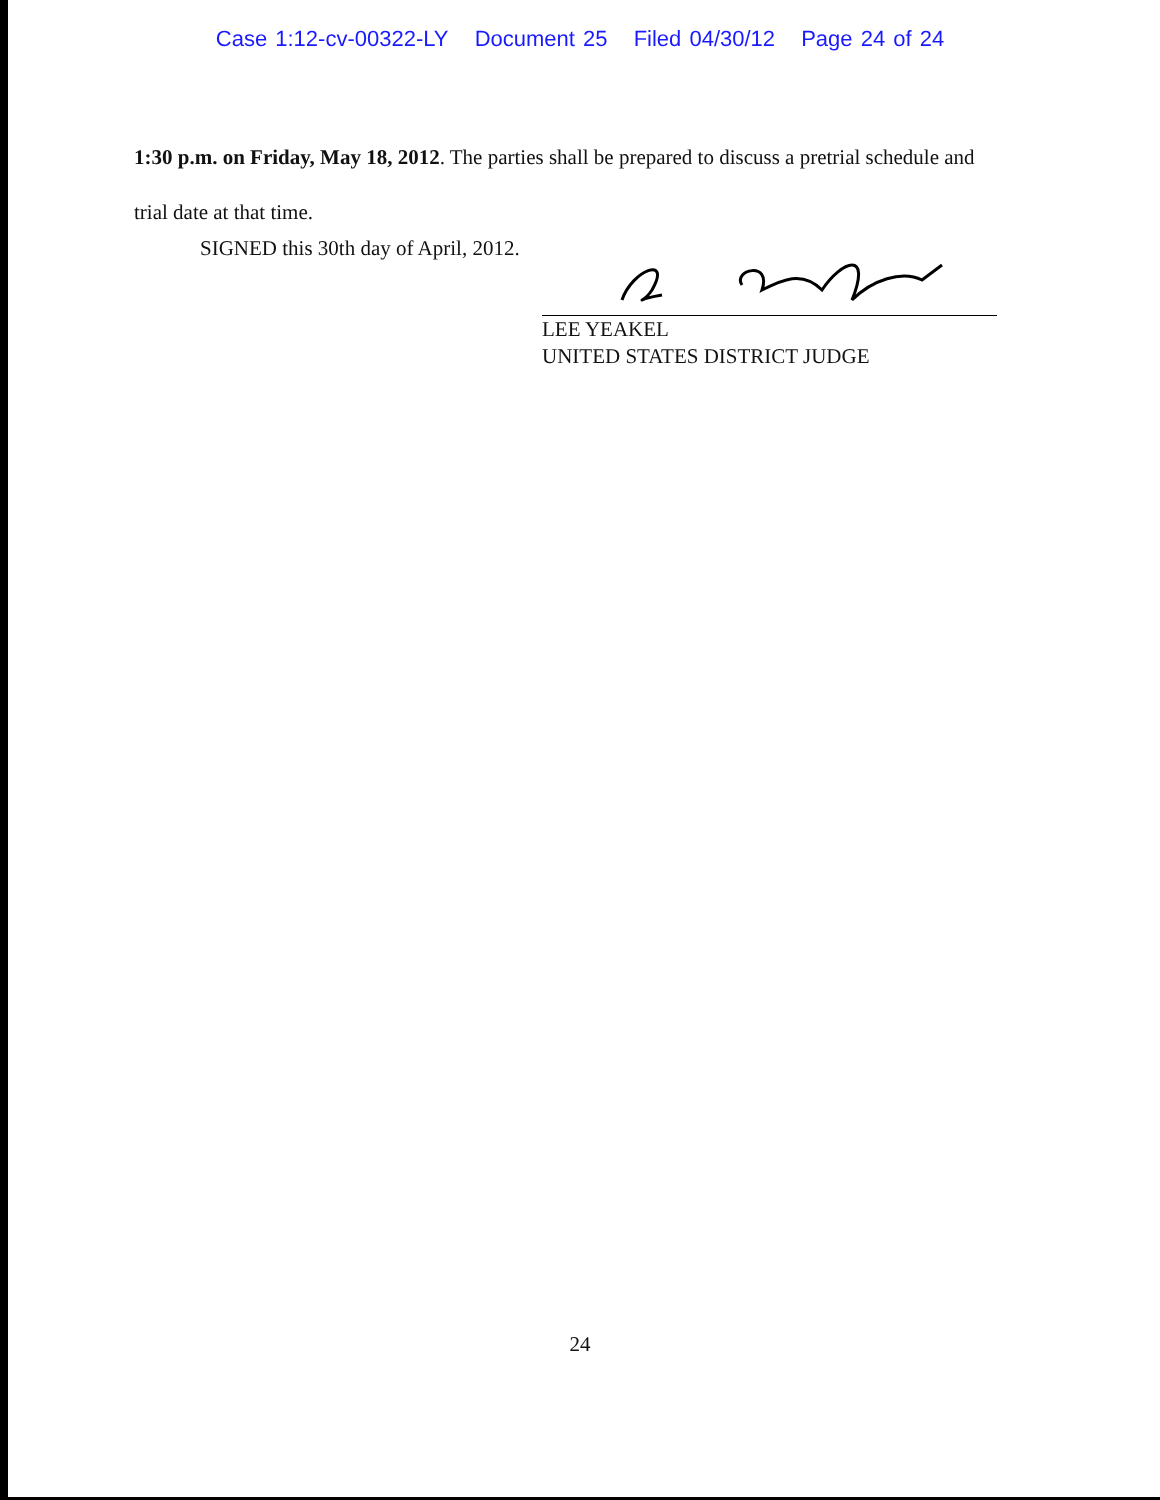Case 1:12-cv-00322-LY Document 25 Filed 04/30/12 Page 24 of 24
1:30 p.m. on Friday, May 18, 2012. The parties shall be prepared to discuss a pretrial schedule and
trial date at that time.
SIGNED this 30th day of April, 2012.
LEE YEAKEL
UNITED STATES DISTRICT JUDGE
24